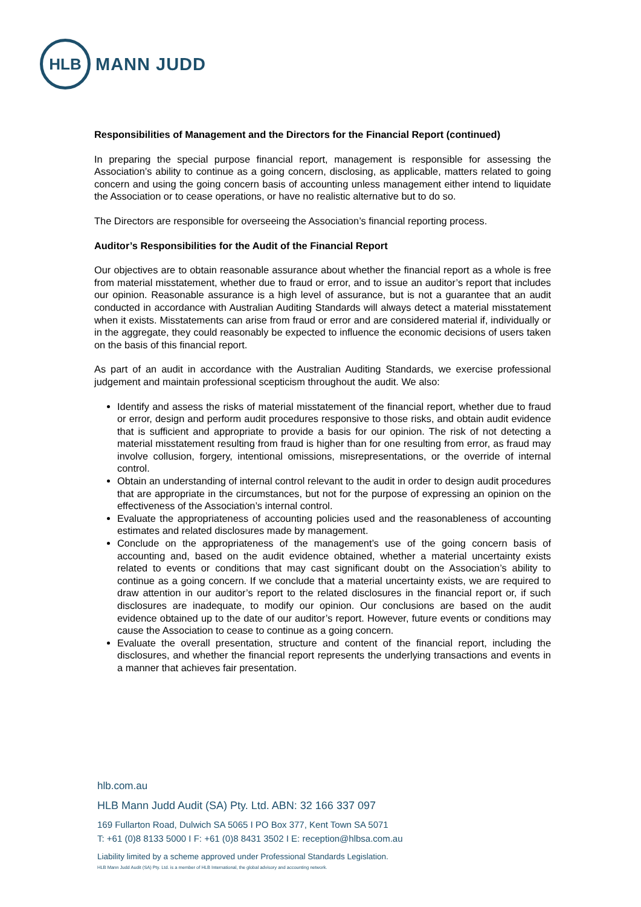HLB
MANN JUDD
Responsibilities of Management and the Directors for the Financial Report (continued)
In preparing the special purpose financial report, management is responsible for assessing the Association’s ability to continue as a going concern, disclosing, as applicable, matters related to going concern and using the going concern basis of accounting unless management either intend to liquidate the Association or to cease operations, or have no realistic alternative but to do so.
The Directors are responsible for overseeing the Association’s financial reporting process.
Auditor’s Responsibilities for the Audit of the Financial Report
Our objectives are to obtain reasonable assurance about whether the financial report as a whole is free from material misstatement, whether due to fraud or error, and to issue an auditor’s report that includes our opinion. Reasonable assurance is a high level of assurance, but is not a guarantee that an audit conducted in accordance with Australian Auditing Standards will always detect a material misstatement when it exists. Misstatements can arise from fraud or error and are considered material if, individually or in the aggregate, they could reasonably be expected to influence the economic decisions of users taken on the basis of this financial report.
As part of an audit in accordance with the Australian Auditing Standards, we exercise professional judgement and maintain professional scepticism throughout the audit. We also:
Identify and assess the risks of material misstatement of the financial report, whether due to fraud or error, design and perform audit procedures responsive to those risks, and obtain audit evidence that is sufficient and appropriate to provide a basis for our opinion. The risk of not detecting a material misstatement resulting from fraud is higher than for one resulting from error, as fraud may involve collusion, forgery, intentional omissions, misrepresentations, or the override of internal control.
Obtain an understanding of internal control relevant to the audit in order to design audit procedures that are appropriate in the circumstances, but not for the purpose of expressing an opinion on the effectiveness of the Association’s internal control.
Evaluate the appropriateness of accounting policies used and the reasonableness of accounting estimates and related disclosures made by management.
Conclude on the appropriateness of the management’s use of the going concern basis of accounting and, based on the audit evidence obtained, whether a material uncertainty exists related to events or conditions that may cast significant doubt on the Association’s ability to continue as a going concern. If we conclude that a material uncertainty exists, we are required to draw attention in our auditor’s report to the related disclosures in the financial report or, if such disclosures are inadequate, to modify our opinion. Our conclusions are based on the audit evidence obtained up to the date of our auditor’s report. However, future events or conditions may cause the Association to cease to continue as a going concern.
Evaluate the overall presentation, structure and content of the financial report, including the disclosures, and whether the financial report represents the underlying transactions and events in a manner that achieves fair presentation.
hlb.com.au
HLB Mann Judd Audit (SA) Pty. Ltd. ABN: 32 166 337 097
169 Fullarton Road, Dulwich SA 5065 I PO Box 377, Kent Town SA 5071
T: +61 (0)8 8133 5000 I F: +61 (0)8 8431 3502 I E: reception@hlbsa.com.au
Liability limited by a scheme approved under Professional Standards Legislation.
HLB Mann Judd Audit (SA) Pty. Ltd. is a member of HLB International, the global advisory and accounting network.